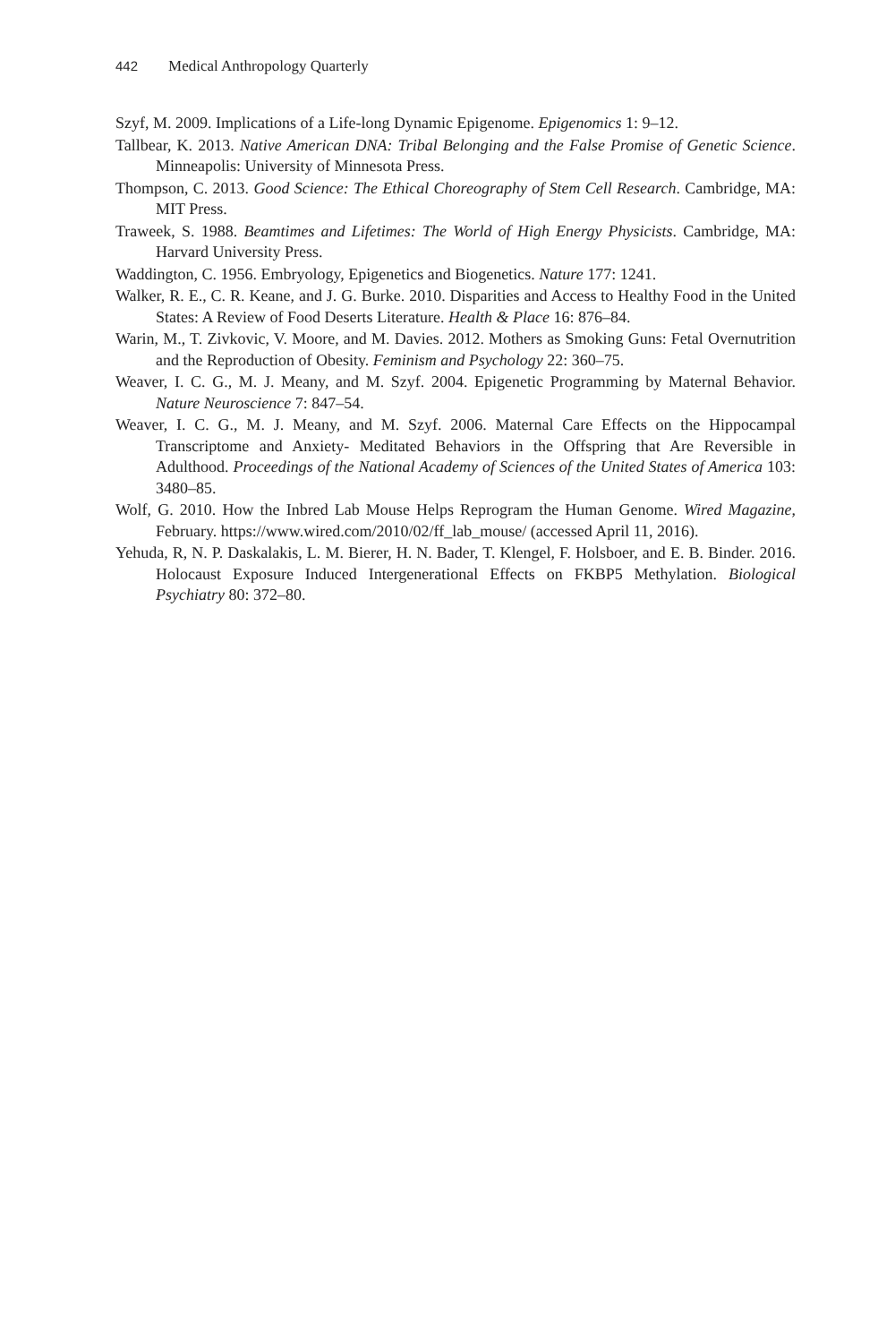442 Medical Anthropology Quarterly
Szyf, M. 2009. Implications of a Life-long Dynamic Epigenome. Epigenomics 1: 9–12.
Tallbear, K. 2013. Native American DNA: Tribal Belonging and the False Promise of Genetic Science. Minneapolis: University of Minnesota Press.
Thompson, C. 2013. Good Science: The Ethical Choreography of Stem Cell Research. Cambridge, MA: MIT Press.
Traweek, S. 1988. Beamtimes and Lifetimes: The World of High Energy Physicists. Cambridge, MA: Harvard University Press.
Waddington, C. 1956. Embryology, Epigenetics and Biogenetics. Nature 177: 1241.
Walker, R. E., C. R. Keane, and J. G. Burke. 2010. Disparities and Access to Healthy Food in the United States: A Review of Food Deserts Literature. Health & Place 16: 876–84.
Warin, M., T. Zivkovic, V. Moore, and M. Davies. 2012. Mothers as Smoking Guns: Fetal Overnutrition and the Reproduction of Obesity. Feminism and Psychology 22: 360–75.
Weaver, I. C. G., M. J. Meany, and M. Szyf. 2004. Epigenetic Programming by Maternal Behavior. Nature Neuroscience 7: 847–54.
Weaver, I. C. G., M. J. Meany, and M. Szyf. 2006. Maternal Care Effects on the Hippocampal Transcriptome and Anxiety- Meditated Behaviors in the Offspring that Are Reversible in Adulthood. Proceedings of the National Academy of Sciences of the United States of America 103: 3480–85.
Wolf, G. 2010. How the Inbred Lab Mouse Helps Reprogram the Human Genome. Wired Magazine, February. https://www.wired.com/2010/02/ff_lab_mouse/ (accessed April 11, 2016).
Yehuda, R, N. P. Daskalakis, L. M. Bierer, H. N. Bader, T. Klengel, F. Holsboer, and E. B. Binder. 2016. Holocaust Exposure Induced Intergenerational Effects on FKBP5 Methylation. Biological Psychiatry 80: 372–80.